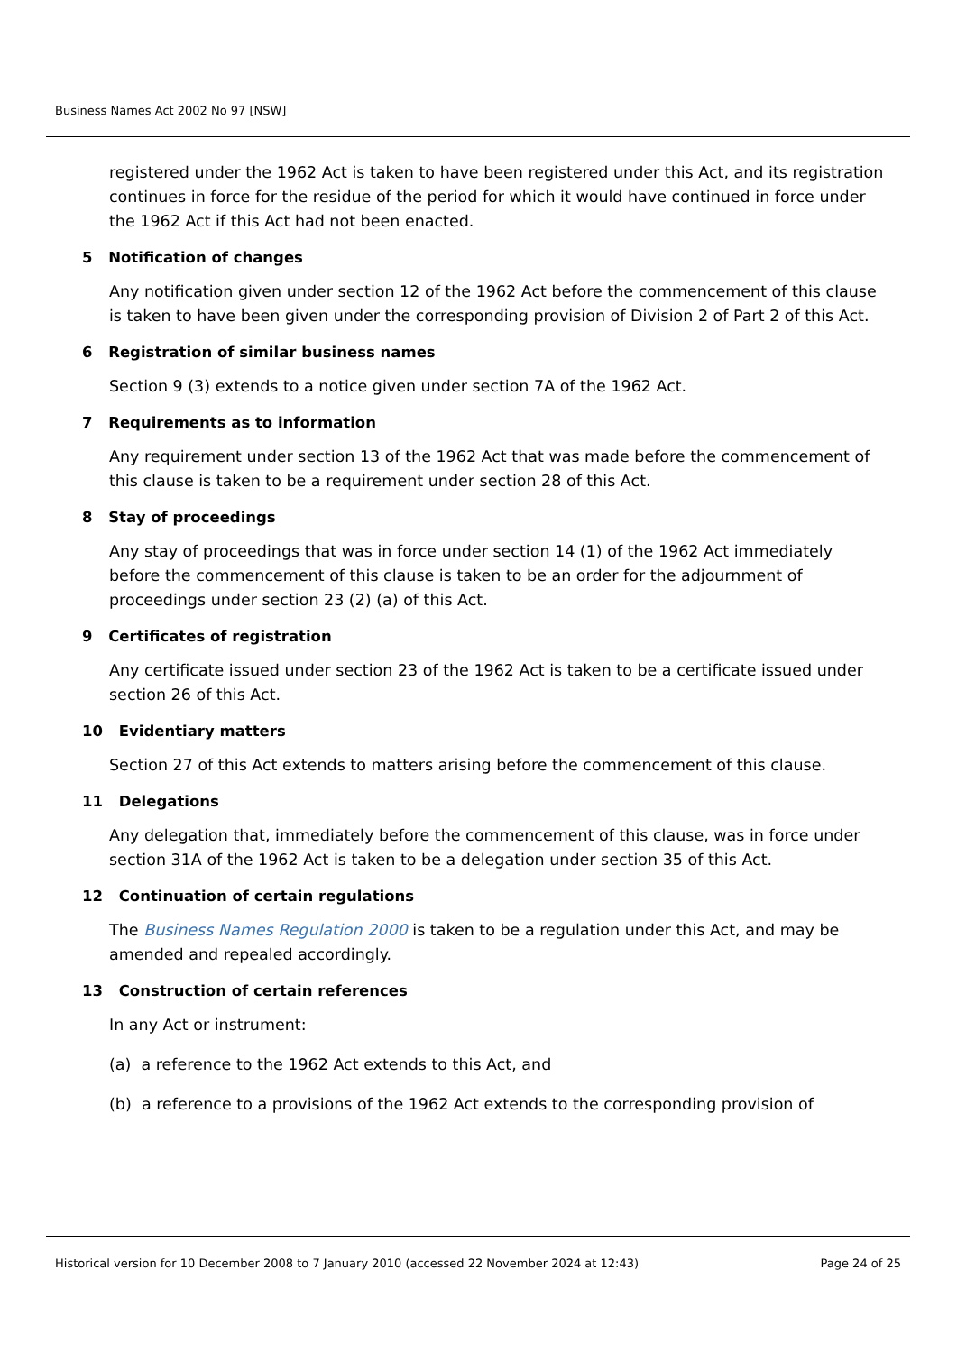Business Names Act 2002 No 97 [NSW]
registered under the 1962 Act is taken to have been registered under this Act, and its registration continues in force for the residue of the period for which it would have continued in force under the 1962 Act if this Act had not been enacted.
5 Notification of changes
Any notification given under section 12 of the 1962 Act before the commencement of this clause is taken to have been given under the corresponding provision of Division 2 of Part 2 of this Act.
6 Registration of similar business names
Section 9 (3) extends to a notice given under section 7A of the 1962 Act.
7 Requirements as to information
Any requirement under section 13 of the 1962 Act that was made before the commencement of this clause is taken to be a requirement under section 28 of this Act.
8 Stay of proceedings
Any stay of proceedings that was in force under section 14 (1) of the 1962 Act immediately before the commencement of this clause is taken to be an order for the adjournment of proceedings under section 23 (2) (a) of this Act.
9 Certificates of registration
Any certificate issued under section 23 of the 1962 Act is taken to be a certificate issued under section 26 of this Act.
10 Evidentiary matters
Section 27 of this Act extends to matters arising before the commencement of this clause.
11 Delegations
Any delegation that, immediately before the commencement of this clause, was in force under section 31A of the 1962 Act is taken to be a delegation under section 35 of this Act.
12 Continuation of certain regulations
The Business Names Regulation 2000 is taken to be a regulation under this Act, and may be amended and repealed accordingly.
13 Construction of certain references
In any Act or instrument:
(a) a reference to the 1962 Act extends to this Act, and
(b) a reference to a provisions of the 1962 Act extends to the corresponding provision of
Historical version for 10 December 2008 to 7 January 2010 (accessed 22 November 2024 at 12:43) Page 24 of 25